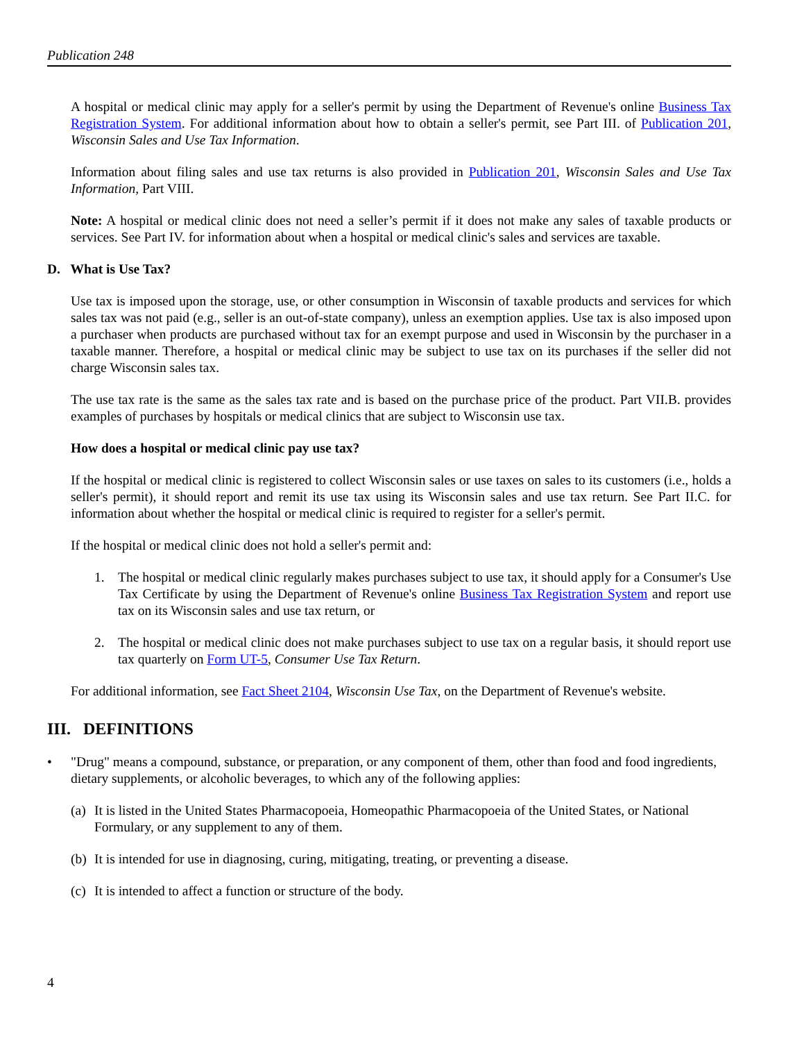Publication 248
A hospital or medical clinic may apply for a seller's permit by using the Department of Revenue's online Business Tax Registration System. For additional information about how to obtain a seller's permit, see Part III. of Publication 201, Wisconsin Sales and Use Tax Information.
Information about filing sales and use tax returns is also provided in Publication 201, Wisconsin Sales and Use Tax Information, Part VIII.
Note: A hospital or medical clinic does not need a seller’s permit if it does not make any sales of taxable products or services. See Part IV. for information about when a hospital or medical clinic's sales and services are taxable.
D. What is Use Tax?
Use tax is imposed upon the storage, use, or other consumption in Wisconsin of taxable products and services for which sales tax was not paid (e.g., seller is an out-of-state company), unless an exemption applies. Use tax is also imposed upon a purchaser when products are purchased without tax for an exempt purpose and used in Wisconsin by the purchaser in a taxable manner. Therefore, a hospital or medical clinic may be subject to use tax on its purchases if the seller did not charge Wisconsin sales tax.
The use tax rate is the same as the sales tax rate and is based on the purchase price of the product. Part VII.B. provides examples of purchases by hospitals or medical clinics that are subject to Wisconsin use tax.
How does a hospital or medical clinic pay use tax?
If the hospital or medical clinic is registered to collect Wisconsin sales or use taxes on sales to its customers (i.e., holds a seller's permit), it should report and remit its use tax using its Wisconsin sales and use tax return. See Part II.C. for information about whether the hospital or medical clinic is required to register for a seller's permit.
If the hospital or medical clinic does not hold a seller's permit and:
1. The hospital or medical clinic regularly makes purchases subject to use tax, it should apply for a Consumer's Use Tax Certificate by using the Department of Revenue's online Business Tax Registration System and report use tax on its Wisconsin sales and use tax return, or
2. The hospital or medical clinic does not make purchases subject to use tax on a regular basis, it should report use tax quarterly on Form UT-5, Consumer Use Tax Return.
For additional information, see Fact Sheet 2104, Wisconsin Use Tax, on the Department of Revenue's website.
III. DEFINITIONS
• "Drug" means a compound, substance, or preparation, or any component of them, other than food and food ingredients, dietary supplements, or alcoholic beverages, to which any of the following applies:
(a) It is listed in the United States Pharmacopoeia, Homeopathic Pharmacopoeia of the United States, or National Formulary, or any supplement to any of them.
(b) It is intended for use in diagnosing, curing, mitigating, treating, or preventing a disease.
(c) It is intended to affect a function or structure of the body.
4